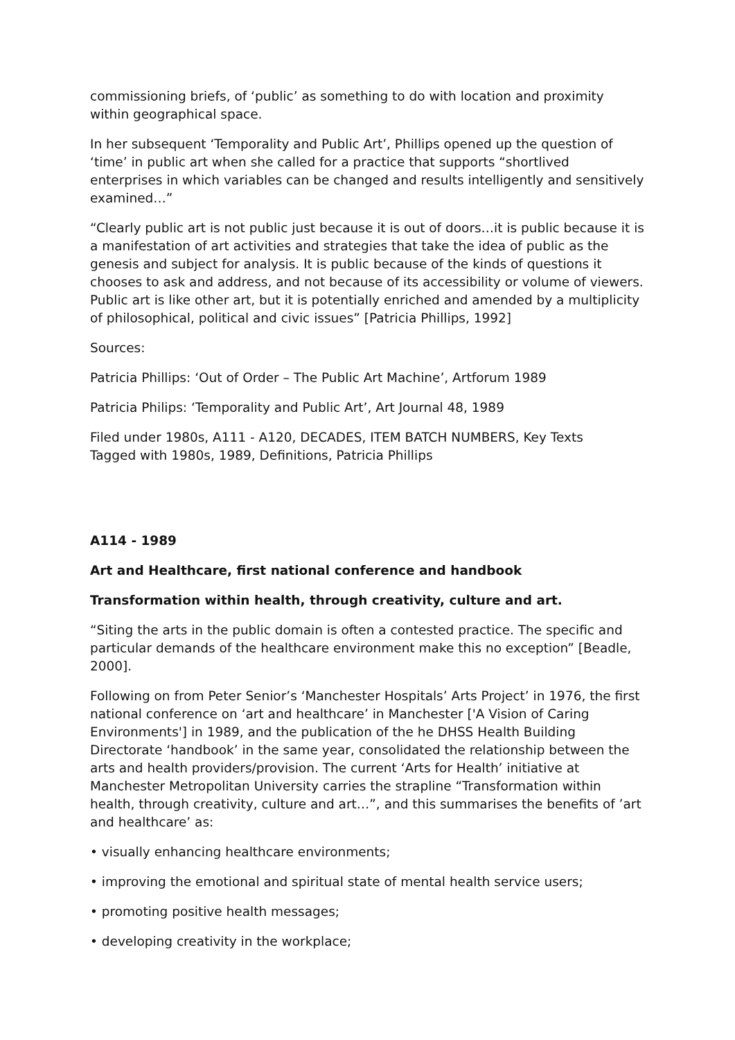commissioning briefs, of ‘public’ as something to do with location and proximity within geographical space.
In her subsequent ‘Temporality and Public Art’, Phillips opened up the question of ‘time’ in public art when she called for a practice that supports “shortlived enterprises in which variables can be changed and results intelligently and sensitively examined…”
“Clearly public art is not public just because it is out of doors…it is public because it is a manifestation of art activities and strategies that take the idea of public as the genesis and subject for analysis. It is public because of the kinds of questions it chooses to ask and address, and not because of its accessibility or volume of viewers. Public art is like other art, but it is potentially enriched and amended by a multiplicity of philosophical, political and civic issues” [Patricia Phillips, 1992]
Sources:
Patricia Phillips: ‘Out of Order – The Public Art Machine’, Artforum 1989
Patricia Philips: ‘Temporality and Public Art’, Art Journal 48, 1989
Filed under 1980s, A111 - A120, DECADES, ITEM BATCH NUMBERS, Key Texts
Tagged with 1980s, 1989, Definitions, Patricia Phillips
A114 - 1989
Art and Healthcare, first national conference and handbook
Transformation within health, through creativity, culture and art.
“Siting the arts in the public domain is often a contested practice. The specific and particular demands of the healthcare environment make this no exception” [Beadle, 2000].
Following on from Peter Senior’s ‘Manchester Hospitals’ Arts Project’ in 1976, the first national conference on ‘art and healthcare’ in Manchester ['A Vision of Caring Environments'] in 1989, and the publication of the he DHSS Health Building Directorate ‘handbook’ in the same year, consolidated the relationship between the arts and health providers/provision. The current ‘Arts for Health’ initiative at Manchester Metropolitan University carries the strapline “Transformation within health, through creativity, culture and art…”, and this summarises the benefits of ’art and healthcare’ as:
• visually enhancing healthcare environments;
• improving the emotional and spiritual state of mental health service users;
• promoting positive health messages;
• developing creativity in the workplace;